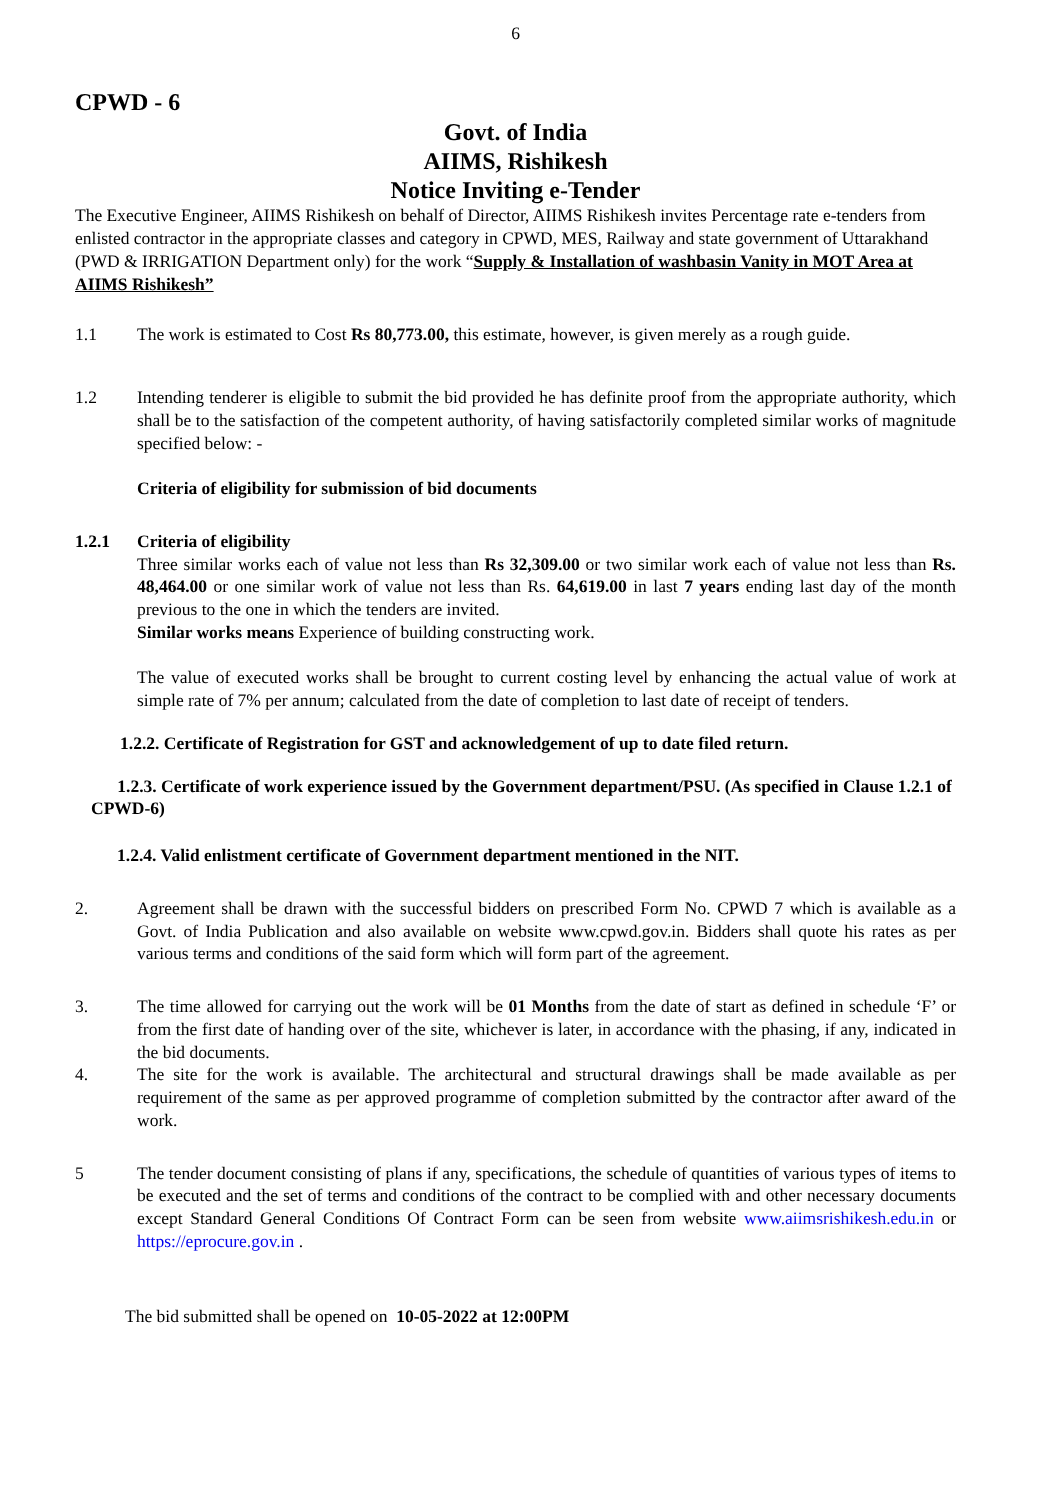6
CPWD - 6
Govt. of India
AIIMS, Rishikesh
Notice Inviting e-Tender
The Executive Engineer, AIIMS Rishikesh on behalf of Director, AIIMS Rishikesh invites Percentage rate e-tenders from enlisted contractor in the appropriate classes and category in CPWD, MES, Railway and state government of Uttarakhand (PWD & IRRIGATION Department only) for the work “Supply & Installation of washbasin Vanity in MOT Area at AIIMS Rishikesh”
1.1 The work is estimated to Cost Rs 80,773.00, this estimate, however, is given merely as a rough guide.
1.2 Intending tenderer is eligible to submit the bid provided he has definite proof from the appropriate authority, which shall be to the satisfaction of the competent authority, of having satisfactorily completed similar works of magnitude specified below: -
Criteria of eligibility for submission of bid documents
1.2.1 Criteria of eligibility
Three similar works each of value not less than Rs 32,309.00 or two similar work each of value not less than Rs. 48,464.00 or one similar work of value not less than Rs. 64,619.00 in last 7 years ending last day of the month previous to the one in which the tenders are invited.
Similar works means Experience of building constructing work.
The value of executed works shall be brought to current costing level by enhancing the actual value of work at simple rate of 7% per annum; calculated from the date of completion to last date of receipt of tenders.
1.2.2. Certificate of Registration for GST and acknowledgement of up to date filed return.
1.2.3. Certificate of work experience issued by the Government department/PSU. (As specified in Clause 1.2.1 of CPWD-6)
1.2.4. Valid enlistment certificate of Government department mentioned in the NIT.
2. Agreement shall be drawn with the successful bidders on prescribed Form No. CPWD 7 which is available as a Govt. of India Publication and also available on website www.cpwd.gov.in. Bidders shall quote his rates as per various terms and conditions of the said form which will form part of the agreement.
3. The time allowed for carrying out the work will be 01 Months from the date of start as defined in schedule ‘F’ or from the first date of handing over of the site, whichever is later, in accordance with the phasing, if any, indicated in the bid documents.
4. The site for the work is available. The architectural and structural drawings shall be made available as per requirement of the same as per approved programme of completion submitted by the contractor after award of the work.
5 The tender document consisting of plans if any, specifications, the schedule of quantities of various types of items to be executed and the set of terms and conditions of the contract to be complied with and other necessary documents except Standard General Conditions Of Contract Form can be seen from website www.aiimsrishikesh.edu.in or https://eprocure.gov.in .
The bid submitted shall be opened on 10-05-2022 at 12:00PM